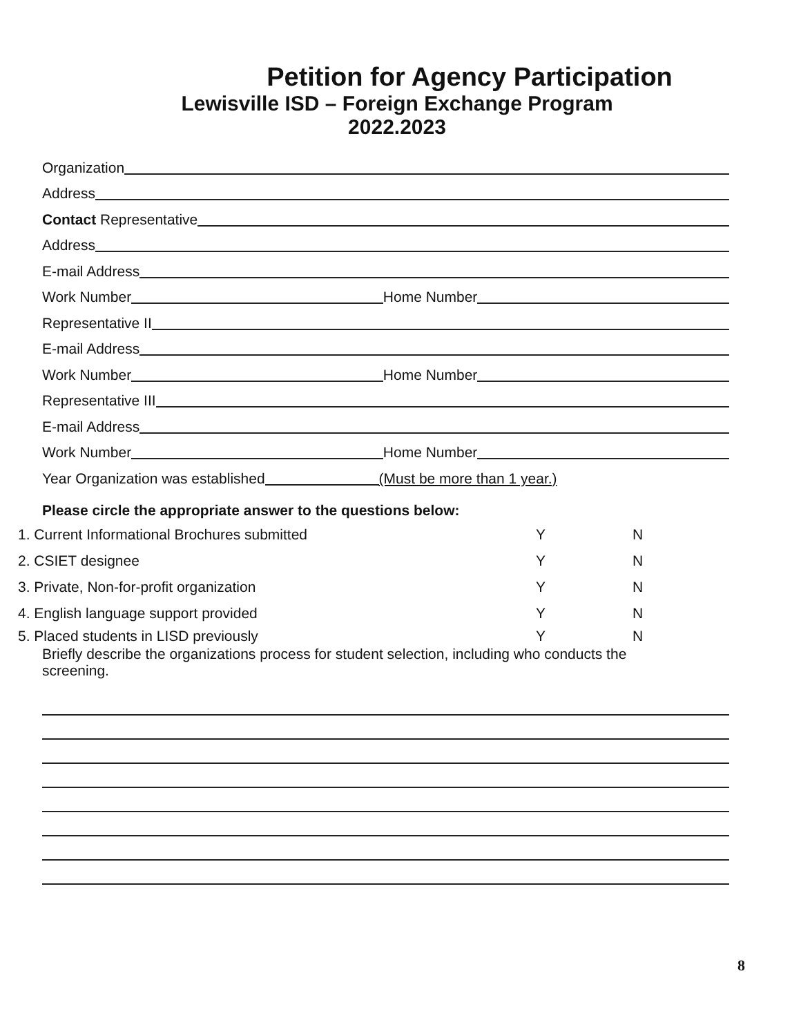Petition for Agency Participation
Lewisville ISD – Foreign Exchange Program
2022.2023
Organization
Address
Contact Representative
Address
E-mail Address
Work Number
Home Number
Representative II
E-mail Address
Work Number
Home Number
Representative III
E-mail Address
Work Number
Home Number
Year Organization was established
(Must be more than 1 year.)
Please circle the appropriate answer to the questions below:
1. Current Informational Brochures submitted Y N
2. CSIET designee Y N
3. Private, Non-for-profit organization Y N
4. English language support provided Y N
5. Placed students in LISD previously Y N
Briefly describe the organizations process for student selection, including who conducts the screening.
8